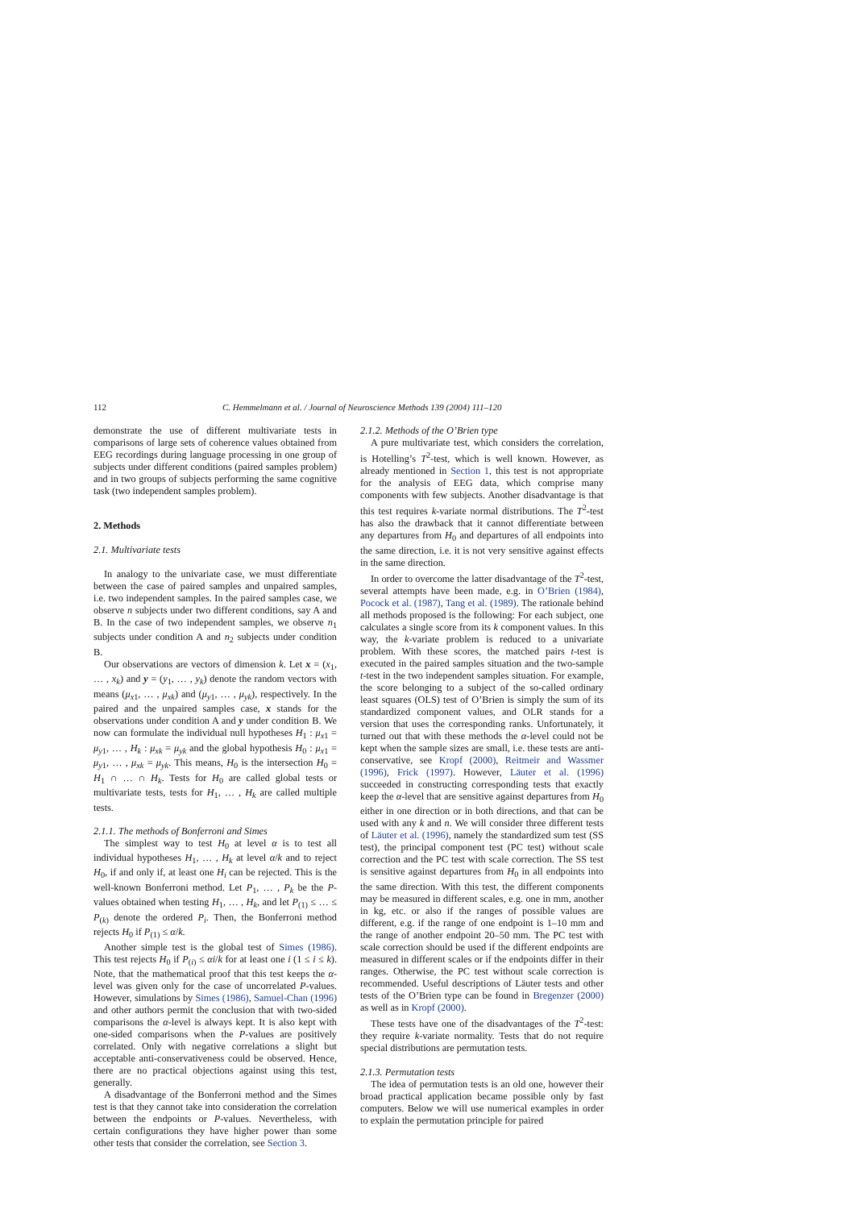112 C. Hemmelmann et al. / Journal of Neuroscience Methods 139 (2004) 111–120
demonstrate the use of different multivariate tests in comparisons of large sets of coherence values obtained from EEG recordings during language processing in one group of subjects under different conditions (paired samples problem) and in two groups of subjects performing the same cognitive task (two independent samples problem).
2. Methods
2.1. Multivariate tests
In analogy to the univariate case, we must differentiate between the case of paired samples and unpaired samples, i.e. two independent samples. In the paired samples case, we observe n subjects under two different conditions, say A and B. In the case of two independent samples, we observe n<sub>1</sub> subjects under condition A and n<sub>2</sub> subjects under condition B.
Our observations are vectors of dimension k. Let x = (x<sub>1</sub>, … , x<sub>k</sub>) and y = (y<sub>1</sub>, … , y<sub>k</sub>) denote the random vectors with means (μ<sub>x1</sub>, … , μ<sub>xk</sub>) and (μ<sub>y1</sub>, … , μ<sub>yk</sub>), respectively. In the paired and the unpaired samples case, x stands for the observations under condition A and y under condition B. We now can formulate the individual null hypotheses H<sub>1</sub> : μ<sub>x1</sub> = μ<sub>y1</sub>, … , H<sub>k</sub> : μ<sub>xk</sub> = μ<sub>yk</sub> and the global hypothesis H<sub>0</sub> : μ<sub>x1</sub> = μ<sub>y1</sub>, … , μ<sub>xk</sub> = μ<sub>yk</sub>. This means, H<sub>0</sub> is the intersection H<sub>0</sub> = H<sub>1</sub> ∩ … ∩ H<sub>k</sub>. Tests for H<sub>0</sub> are called global tests or multivariate tests, tests for H<sub>1</sub>, … , H<sub>k</sub> are called multiple tests.
2.1.1. The methods of Bonferroni and Simes
The simplest way to test H<sub>0</sub> at level α is to test all individual hypotheses H<sub>1</sub>, … , H<sub>k</sub> at level α/k and to reject H<sub>0</sub>, if and only if, at least one H<sub>i</sub> can be rejected. This is the well-known Bonferroni method. Let P<sub>1</sub>, … , P<sub>k</sub> be the P-values obtained when testing H<sub>1</sub>, … , H<sub>k</sub>, and let P<sub>(1)</sub> ≤ … ≤ P<sub>(k)</sub> denote the ordered P<sub>i</sub>. Then, the Bonferroni method rejects H<sub>0</sub> if P<sub>(1)</sub> ≤ α/k.
Another simple test is the global test of Simes (1986). This test rejects H<sub>0</sub> if P<sub>(i)</sub> ≤ αi/k for at least one i (1 ≤ i ≤ k). Note, that the mathematical proof that this test keeps the α-level was given only for the case of uncorrelated P-values. However, simulations by Simes (1986), Samuel-Chan (1996) and other authors permit the conclusion that with two-sided comparisons the α-level is always kept. It is also kept with one-sided comparisons when the P-values are positively correlated. Only with negative correlations a slight but acceptable anti-conservativeness could be observed. Hence, there are no practical objections against using this test, generally.
A disadvantage of the Bonferroni method and the Simes test is that they cannot take into consideration the correlation between the endpoints or P-values. Nevertheless, with certain configurations they have higher power than some other tests that consider the correlation, see Section 3.
2.1.2. Methods of the O’Brien type
A pure multivariate test, which considers the correlation, is Hotelling’s T<sup>2</sup>-test, which is well known. However, as already mentioned in Section 1, this test is not appropriate for the analysis of EEG data, which comprise many components with few subjects. Another disadvantage is that this test requires k-variate normal distributions. The T<sup>2</sup>-test has also the drawback that it cannot differentiate between any departures from H<sub>0</sub> and departures of all endpoints into the same direction, i.e. it is not very sensitive against effects in the same direction.
In order to overcome the latter disadvantage of the T<sup>2</sup>-test, several attempts have been made, e.g. in O’Brien (1984), Pocock et al. (1987), Tang et al. (1989). The rationale behind all methods proposed is the following: For each subject, one calculates a single score from its k component values. In this way, the k-variate problem is reduced to a univariate problem. With these scores, the matched pairs t-test is executed in the paired samples situation and the two-sample t-test in the two independent samples situation. For example, the score belonging to a subject of the so-called ordinary least squares (OLS) test of O’Brien is simply the sum of its standardized component values, and OLR stands for a version that uses the corresponding ranks. Unfortunately, it turned out that with these methods the α-level could not be kept when the sample sizes are small, i.e. these tests are anti-conservative, see Kropf (2000), Reitmeir and Wassmer (1996), Frick (1997). However, Läuter et al. (1996) succeeded in constructing corresponding tests that exactly keep the α-level that are sensitive against departures from H<sub>0</sub> either in one direction or in both directions, and that can be used with any k and n. We will consider three different tests of Läuter et al. (1996), namely the standardized sum test (SS test), the principal component test (PC test) without scale correction and the PC test with scale correction. The SS test is sensitive against departures from H<sub>0</sub> in all endpoints into the same direction. With this test, the different components may be measured in different scales, e.g. one in mm, another in kg, etc. or also if the ranges of possible values are different, e.g. if the range of one endpoint is 1–10 mm and the range of another endpoint 20–50 mm. The PC test with scale correction should be used if the different endpoints are measured in different scales or if the endpoints differ in their ranges. Otherwise, the PC test without scale correction is recommended. Useful descriptions of Läuter tests and other tests of the O’Brien type can be found in Bregenzer (2000) as well as in Kropf (2000).
These tests have one of the disadvantages of the T<sup>2</sup>-test: they require k-variate normality. Tests that do not require special distributions are permutation tests.
2.1.3. Permutation tests
The idea of permutation tests is an old one, however their broad practical application became possible only by fast computers. Below we will use numerical examples in order to explain the permutation principle for paired